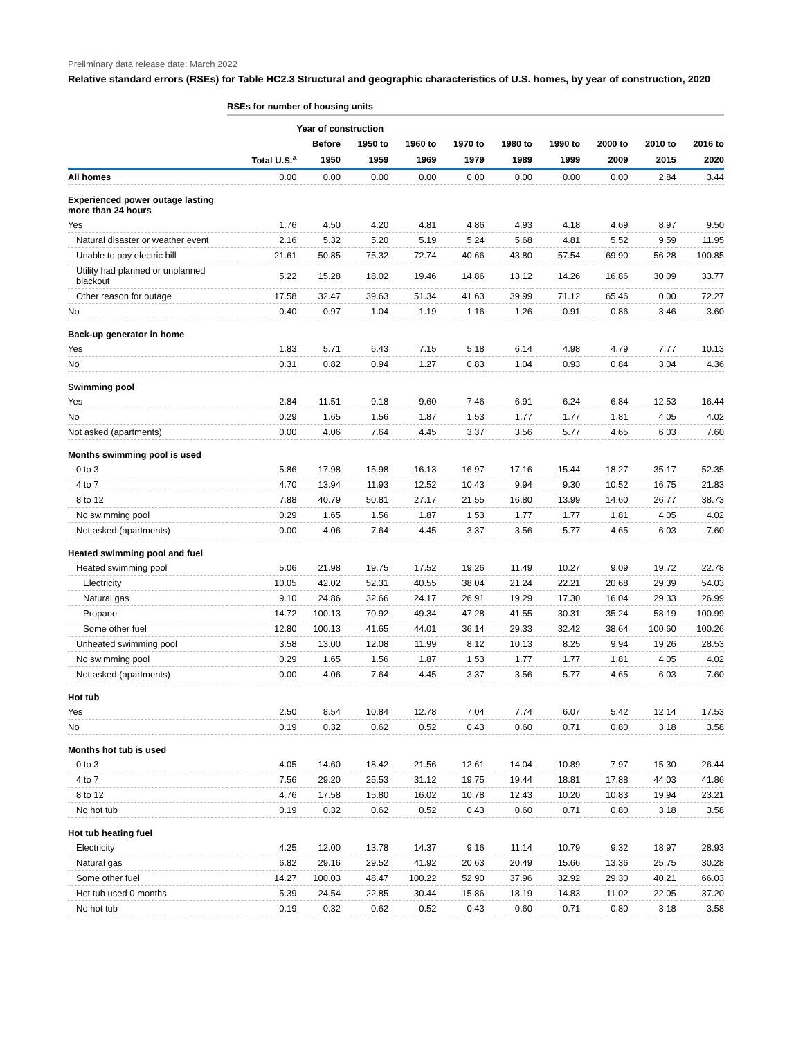Preliminary data release date: March 2022
Relative standard errors (RSEs) for Table HC2.3 Structural and geographic characteristics of U.S. homes, by year of construction, 2020
| | RSEs for number of housing units | | | | | | | | | |
| --- | --- | --- | --- | --- | --- | --- | --- | --- | --- | --- |
| | | Year of construction | | | | | | | | |
| | | Before | 1950 to | 1960 to | 1970 to | 1980 to | 1990 to | 2000 to | 2010 to | 2016 to |
| | Total U.S.<sup>a</sup> | 1950 | 1959 | 1969 | 1979 | 1989 | 1999 | 2009 | 2015 | 2020 |
| All homes | 0.00 | 0.00 | 0.00 | 0.00 | 0.00 | 0.00 | 0.00 | 0.00 | 2.84 | 3.44 |
| Experienced power outage lasting more than 24 hours | | | | | | | | | | |
| Yes | 1.76 | 4.50 | 4.20 | 4.81 | 4.86 | 4.93 | 4.18 | 4.69 | 8.97 | 9.50 |
| Natural disaster or weather event | 2.16 | 5.32 | 5.20 | 5.19 | 5.24 | 5.68 | 4.81 | 5.52 | 9.59 | 11.95 |
| Unable to pay electric bill | 21.61 | 50.85 | 75.32 | 72.74 | 40.66 | 43.80 | 57.54 | 69.90 | 56.28 | 100.85 |
| Utility had planned or unplanned blackout | 5.22 | 15.28 | 18.02 | 19.46 | 14.86 | 13.12 | 14.26 | 16.86 | 30.09 | 33.77 |
| Other reason for outage | 17.58 | 32.47 | 39.63 | 51.34 | 41.63 | 39.99 | 71.12 | 65.46 | 0.00 | 72.27 |
| No | 0.40 | 0.97 | 1.04 | 1.19 | 1.16 | 1.26 | 0.91 | 0.86 | 3.46 | 3.60 |
| Back-up generator in home | | | | | | | | | | |
| Yes | 1.83 | 5.71 | 6.43 | 7.15 | 5.18 | 6.14 | 4.98 | 4.79 | 7.77 | 10.13 |
| No | 0.31 | 0.82 | 0.94 | 1.27 | 0.83 | 1.04 | 0.93 | 0.84 | 3.04 | 4.36 |
| Swimming pool | | | | | | | | | | |
| Yes | 2.84 | 11.51 | 9.18 | 9.60 | 7.46 | 6.91 | 6.24 | 6.84 | 12.53 | 16.44 |
| No | 0.29 | 1.65 | 1.56 | 1.87 | 1.53 | 1.77 | 1.77 | 1.81 | 4.05 | 4.02 |
| Not asked (apartments) | 0.00 | 4.06 | 7.64 | 4.45 | 3.37 | 3.56 | 5.77 | 4.65 | 6.03 | 7.60 |
| Months swimming pool is used | | | | | | | | | | |
| 0 to 3 | 5.86 | 17.98 | 15.98 | 16.13 | 16.97 | 17.16 | 15.44 | 18.27 | 35.17 | 52.35 |
| 4 to 7 | 4.70 | 13.94 | 11.93 | 12.52 | 10.43 | 9.94 | 9.30 | 10.52 | 16.75 | 21.83 |
| 8 to 12 | 7.88 | 40.79 | 50.81 | 27.17 | 21.55 | 16.80 | 13.99 | 14.60 | 26.77 | 38.73 |
| No swimming pool | 0.29 | 1.65 | 1.56 | 1.87 | 1.53 | 1.77 | 1.77 | 1.81 | 4.05 | 4.02 |
| Not asked (apartments) | 0.00 | 4.06 | 7.64 | 4.45 | 3.37 | 3.56 | 5.77 | 4.65 | 6.03 | 7.60 |
| Heated swimming pool and fuel | | | | | | | | | | |
| Heated swimming pool | 5.06 | 21.98 | 19.75 | 17.52 | 19.26 | 11.49 | 10.27 | 9.09 | 19.72 | 22.78 |
| Electricity | 10.05 | 42.02 | 52.31 | 40.55 | 38.04 | 21.24 | 22.21 | 20.68 | 29.39 | 54.03 |
| Natural gas | 9.10 | 24.86 | 32.66 | 24.17 | 26.91 | 19.29 | 17.30 | 16.04 | 29.33 | 26.99 |
| Propane | 14.72 | 100.13 | 70.92 | 49.34 | 47.28 | 41.55 | 30.31 | 35.24 | 58.19 | 100.99 |
| Some other fuel | 12.80 | 100.13 | 41.65 | 44.01 | 36.14 | 29.33 | 32.42 | 38.64 | 100.60 | 100.26 |
| Unheated swimming pool | 3.58 | 13.00 | 12.08 | 11.99 | 8.12 | 10.13 | 8.25 | 9.94 | 19.26 | 28.53 |
| No swimming pool | 0.29 | 1.65 | 1.56 | 1.87 | 1.53 | 1.77 | 1.77 | 1.81 | 4.05 | 4.02 |
| Not asked (apartments) | 0.00 | 4.06 | 7.64 | 4.45 | 3.37 | 3.56 | 5.77 | 4.65 | 6.03 | 7.60 |
| Hot tub | | | | | | | | | | |
| Yes | 2.50 | 8.54 | 10.84 | 12.78 | 7.04 | 7.74 | 6.07 | 5.42 | 12.14 | 17.53 |
| No | 0.19 | 0.32 | 0.62 | 0.52 | 0.43 | 0.60 | 0.71 | 0.80 | 3.18 | 3.58 |
| Months hot tub is used | | | | | | | | | | |
| 0 to 3 | 4.05 | 14.60 | 18.42 | 21.56 | 12.61 | 14.04 | 10.89 | 7.97 | 15.30 | 26.44 |
| 4 to 7 | 7.56 | 29.20 | 25.53 | 31.12 | 19.75 | 19.44 | 18.81 | 17.88 | 44.03 | 41.86 |
| 8 to 12 | 4.76 | 17.58 | 15.80 | 16.02 | 10.78 | 12.43 | 10.20 | 10.83 | 19.94 | 23.21 |
| No hot tub | 0.19 | 0.32 | 0.62 | 0.52 | 0.43 | 0.60 | 0.71 | 0.80 | 3.18 | 3.58 |
| Hot tub heating fuel | | | | | | | | | | |
| Electricity | 4.25 | 12.00 | 13.78 | 14.37 | 9.16 | 11.14 | 10.79 | 9.32 | 18.97 | 28.93 |
| Natural gas | 6.82 | 29.16 | 29.52 | 41.92 | 20.63 | 20.49 | 15.66 | 13.36 | 25.75 | 30.28 |
| Some other fuel | 14.27 | 100.03 | 48.47 | 100.22 | 52.90 | 37.96 | 32.92 | 29.30 | 40.21 | 66.03 |
| Hot tub used 0 months | 5.39 | 24.54 | 22.85 | 30.44 | 15.86 | 18.19 | 14.83 | 11.02 | 22.05 | 37.20 |
| No hot tub | 0.19 | 0.32 | 0.62 | 0.52 | 0.43 | 0.60 | 0.71 | 0.80 | 3.18 | 3.58 |